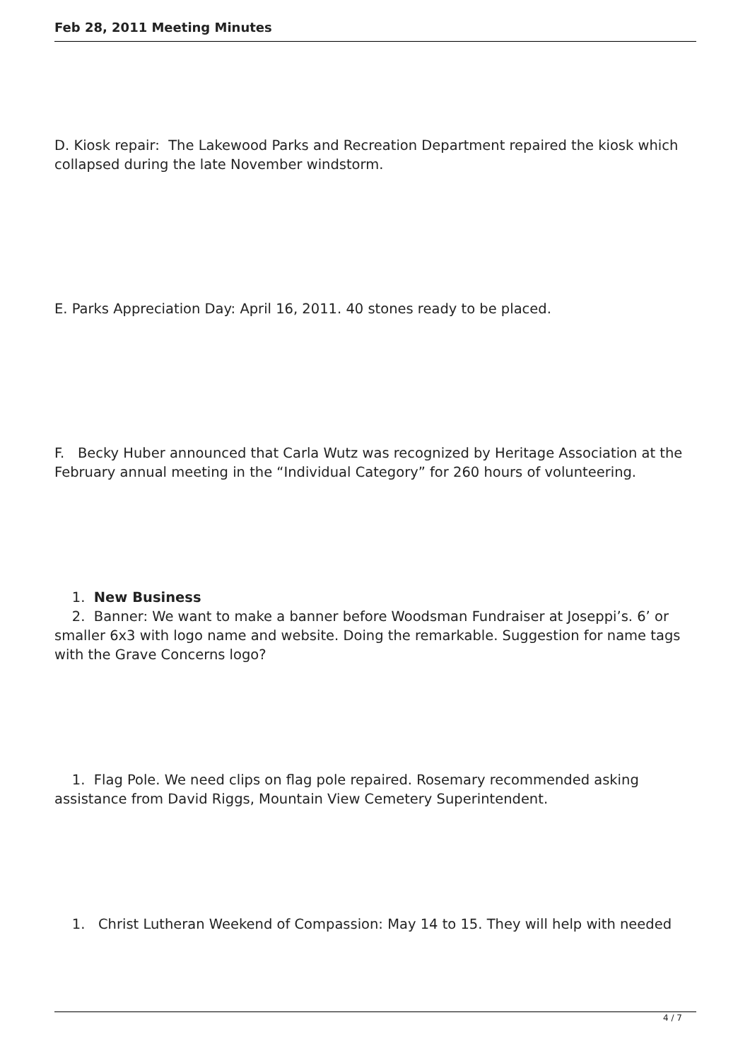Feb 28, 2011 Meeting Minutes
D. Kiosk repair: The Lakewood Parks and Recreation Department repaired the kiosk which collapsed during the late November windstorm.
E. Parks Appreciation Day: April 16, 2011. 40 stones ready to be placed.
F. Becky Huber announced that Carla Wutz was recognized by Heritage Association at the February annual meeting in the “Individual Category” for 260 hours of volunteering.
1. New Business
2. Banner: We want to make a banner before Woodsman Fundraiser at Joseppi’s. 6’ or smaller 6x3 with logo name and website. Doing the remarkable. Suggestion for name tags with the Grave Concerns logo?
1. Flag Pole. We need clips on flag pole repaired. Rosemary recommended asking assistance from David Riggs, Mountain View Cemetery Superintendent.
1. Christ Lutheran Weekend of Compassion: May 14 to 15. They will help with needed
4 / 7